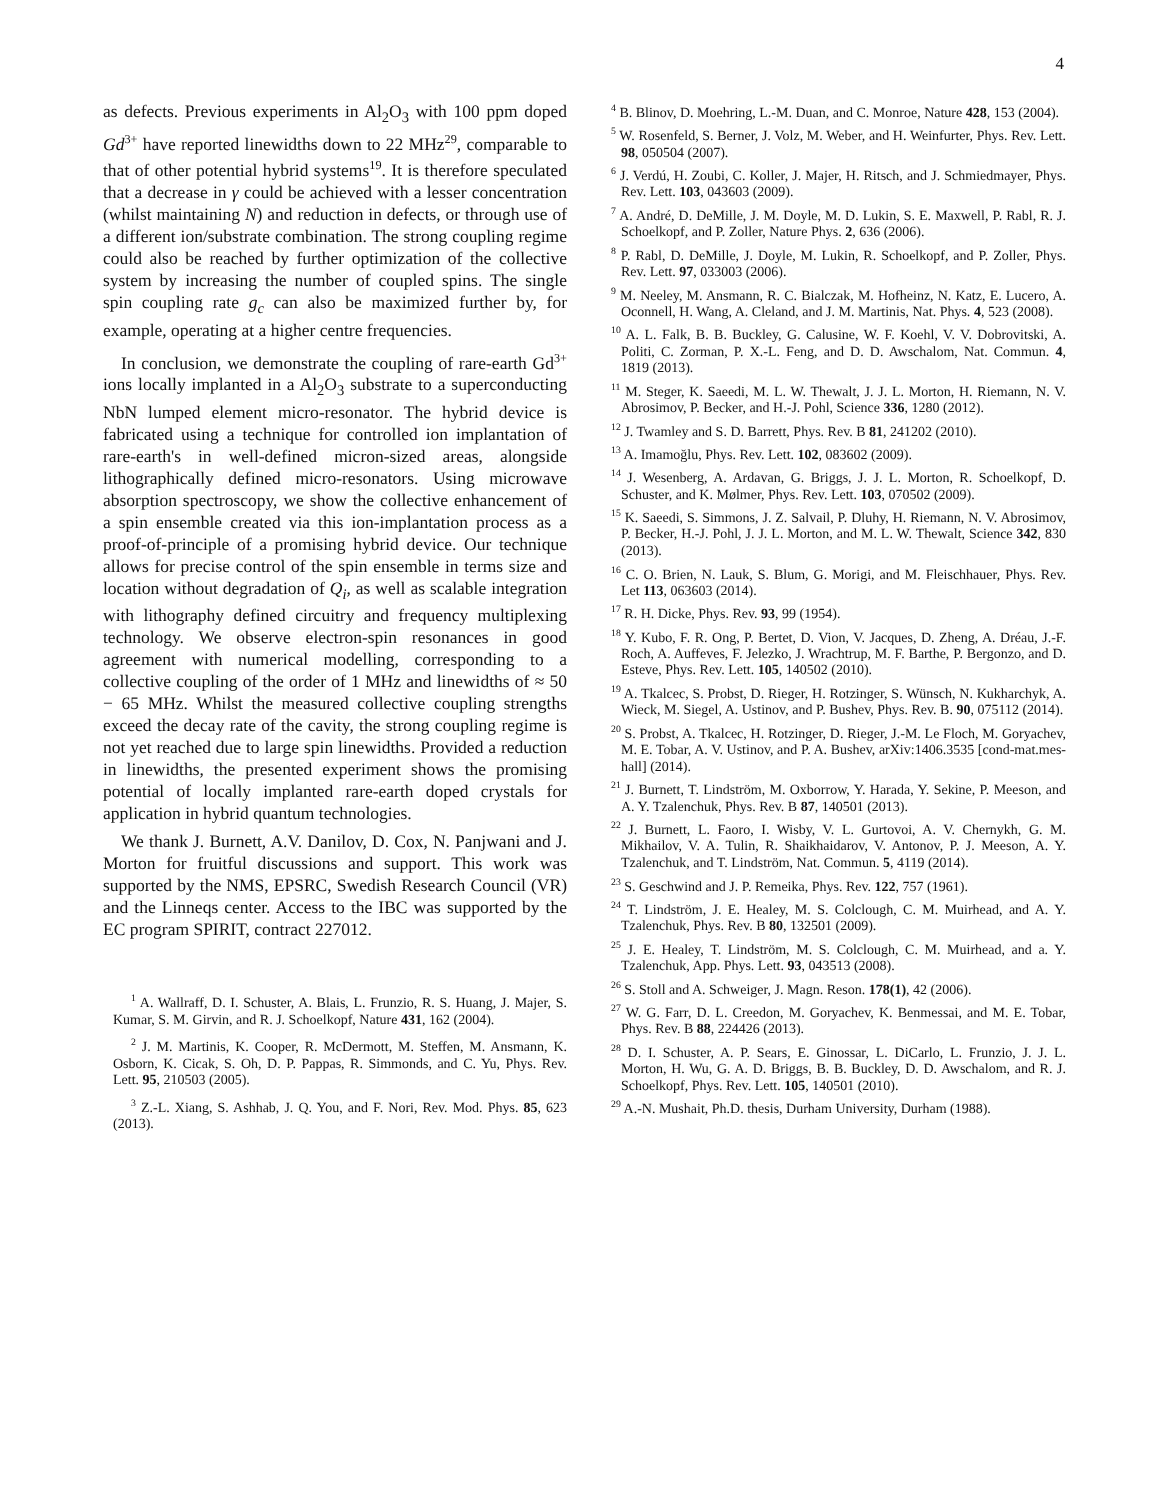4
as defects. Previous experiments in Al<sub>2</sub>O<sub>3</sub> with 100 ppm doped Gd<sup>3+</sup> have reported linewidths down to 22 MHz<sup>29</sup>, comparable to that of other potential hybrid systems<sup>19</sup>. It is therefore speculated that a decrease in γ could be achieved with a lesser concentration (whilst maintaining N) and reduction in defects, or through use of a different ion/substrate combination. The strong coupling regime could also be reached by further optimization of the collective system by increasing the number of coupled spins. The single spin coupling rate g<sub>c</sub> can also be maximized further by, for example, operating at a higher centre frequencies.
In conclusion, we demonstrate the coupling of rare-earth Gd<sup>3+</sup> ions locally implanted in a Al<sub>2</sub>O<sub>3</sub> substrate to a superconducting NbN lumped element micro-resonator. The hybrid device is fabricated using a technique for controlled ion implantation of rare-earth's in well-defined micron-sized areas, alongside lithographically defined micro-resonators. Using microwave absorption spectroscopy, we show the collective enhancement of a spin ensemble created via this ion-implantation process as a proof-of-principle of a promising hybrid device. Our technique allows for precise control of the spin ensemble in terms size and location without degradation of Q<sub>i</sub>, as well as scalable integration with lithography defined circuitry and frequency multiplexing technology. We observe electron-spin resonances in good agreement with numerical modelling, corresponding to a collective coupling of the order of 1 MHz and linewidths of ≈ 50 − 65 MHz. Whilst the measured collective coupling strengths exceed the decay rate of the cavity, the strong coupling regime is not yet reached due to large spin linewidths. Provided a reduction in linewidths, the presented experiment shows the promising potential of locally implanted rare-earth doped crystals for application in hybrid quantum technologies.
We thank J. Burnett, A.V. Danilov, D. Cox, N. Panjwani and J. Morton for fruitful discussions and support. This work was supported by the NMS, EPSRC, Swedish Research Council (VR) and the Linneqs center. Access to the IBC was supported by the EC program SPIRIT, contract 227012.
<sup>1</sup> A. Wallraff, D. I. Schuster, A. Blais, L. Frunzio, R. S. Huang, J. Majer, S. Kumar, S. M. Girvin, and R. J. Schoelkopf, Nature 431, 162 (2004).
<sup>2</sup> J. M. Martinis, K. Cooper, R. McDermott, M. Steffen, M. Ansmann, K. Osborn, K. Cicak, S. Oh, D. P. Pappas, R. Simmonds, and C. Yu, Phys. Rev. Lett. 95, 210503 (2005).
<sup>3</sup> Z.-L. Xiang, S. Ashhab, J. Q. You, and F. Nori, Rev. Mod. Phys. 85, 623 (2013).
<sup>4</sup> B. Blinov, D. Moehring, L.-M. Duan, and C. Monroe, Nature 428, 153 (2004).
<sup>5</sup> W. Rosenfeld, S. Berner, J. Volz, M. Weber, and H. Weinfurter, Phys. Rev. Lett. 98, 050504 (2007).
<sup>6</sup> J. Verdú, H. Zoubi, C. Koller, J. Majer, H. Ritsch, and J. Schmiedmayer, Phys. Rev. Lett. 103, 043603 (2009).
<sup>7</sup> A. André, D. DeMille, J. M. Doyle, M. D. Lukin, S. E. Maxwell, P. Rabl, R. J. Schoelkopf, and P. Zoller, Nature Phys. 2, 636 (2006).
<sup>8</sup> P. Rabl, D. DeMille, J. Doyle, M. Lukin, R. Schoelkopf, and P. Zoller, Phys. Rev. Lett. 97, 033003 (2006).
<sup>9</sup> M. Neeley, M. Ansmann, R. C. Bialczak, M. Hofheinz, N. Katz, E. Lucero, A. Oconnell, H. Wang, A. Cleland, and J. M. Martinis, Nat. Phys. 4, 523 (2008).
<sup>10</sup> A. L. Falk, B. B. Buckley, G. Calusine, W. F. Koehl, V. V. Dobrovitski, A. Politi, C. Zorman, P. X.-L. Feng, and D. D. Awschalom, Nat. Commun. 4, 1819 (2013).
<sup>11</sup> M. Steger, K. Saeedi, M. L. W. Thewalt, J. J. L. Morton, H. Riemann, N. V. Abrosimov, P. Becker, and H.-J. Pohl, Science 336, 1280 (2012).
<sup>12</sup> J. Twamley and S. D. Barrett, Phys. Rev. B 81, 241202 (2010).
<sup>13</sup> A. Imamoğlu, Phys. Rev. Lett. 102, 083602 (2009).
<sup>14</sup> J. Wesenberg, A. Ardavan, G. Briggs, J. J. L. Morton, R. Schoelkopf, D. Schuster, and K. Mølmer, Phys. Rev. Lett. 103, 070502 (2009).
<sup>15</sup> K. Saeedi, S. Simmons, J. Z. Salvail, P. Dluhy, H. Riemann, N. V. Abrosimov, P. Becker, H.-J. Pohl, J. J. L. Morton, and M. L. W. Thewalt, Science 342, 830 (2013).
<sup>16</sup> C. O. Brien, N. Lauk, S. Blum, G. Morigi, and M. Fleischhauer, Phys. Rev. Let 113, 063603 (2014).
<sup>17</sup> R. H. Dicke, Phys. Rev. 93, 99 (1954).
<sup>18</sup> Y. Kubo, F. R. Ong, P. Bertet, D. Vion, V. Jacques, D. Zheng, A. Dréau, J.-F. Roch, A. Auffeves, F. Jelezko, J. Wrachtrup, M. F. Barthe, P. Bergonzo, and D. Esteve, Phys. Rev. Lett. 105, 140502 (2010).
<sup>19</sup> A. Tkalcec, S. Probst, D. Rieger, H. Rotzinger, S. Wünsch, N. Kukharchyk, A. Wieck, M. Siegel, A. Ustinov, and P. Bushev, Phys. Rev. B. 90, 075112 (2014).
<sup>20</sup> S. Probst, A. Tkalcec, H. Rotzinger, D. Rieger, J.-M. Le Floch, M. Goryachev, M. E. Tobar, A. V. Ustinov, and P. A. Bushev, arXiv:1406.3535 [cond-mat.mes-hall] (2014).
<sup>21</sup> J. Burnett, T. Lindström, M. Oxborrow, Y. Harada, Y. Sekine, P. Meeson, and A. Y. Tzalenchuk, Phys. Rev. B 87, 140501 (2013).
<sup>22</sup> J. Burnett, L. Faoro, I. Wisby, V. L. Gurtovoi, A. V. Chernykh, G. M. Mikhailov, V. A. Tulin, R. Shaikhaidarov, V. Antonov, P. J. Meeson, A. Y. Tzalenchuk, and T. Lindström, Nat. Commun. 5, 4119 (2014).
<sup>23</sup> S. Geschwind and J. P. Remeika, Phys. Rev. 122, 757 (1961).
<sup>24</sup> T. Lindström, J. E. Healey, M. S. Colclough, C. M. Muirhead, and A. Y. Tzalenchuk, Phys. Rev. B 80, 132501 (2009).
<sup>25</sup> J. E. Healey, T. Lindström, M. S. Colclough, C. M. Muirhead, and a. Y. Tzalenchuk, App. Phys. Lett. 93, 043513 (2008).
<sup>26</sup> S. Stoll and A. Schweiger, J. Magn. Reson. 178(1), 42 (2006).
<sup>27</sup> W. G. Farr, D. L. Creedon, M. Goryachev, K. Benmessai, and M. E. Tobar, Phys. Rev. B 88, 224426 (2013).
<sup>28</sup> D. I. Schuster, A. P. Sears, E. Ginossar, L. DiCarlo, L. Frunzio, J. J. L. Morton, H. Wu, G. A. D. Briggs, B. B. Buckley, D. D. Awschalom, and R. J. Schoelkopf, Phys. Rev. Lett. 105, 140501 (2010).
<sup>29</sup> A.-N. Mushait, Ph.D. thesis, Durham University, Durham (1988).